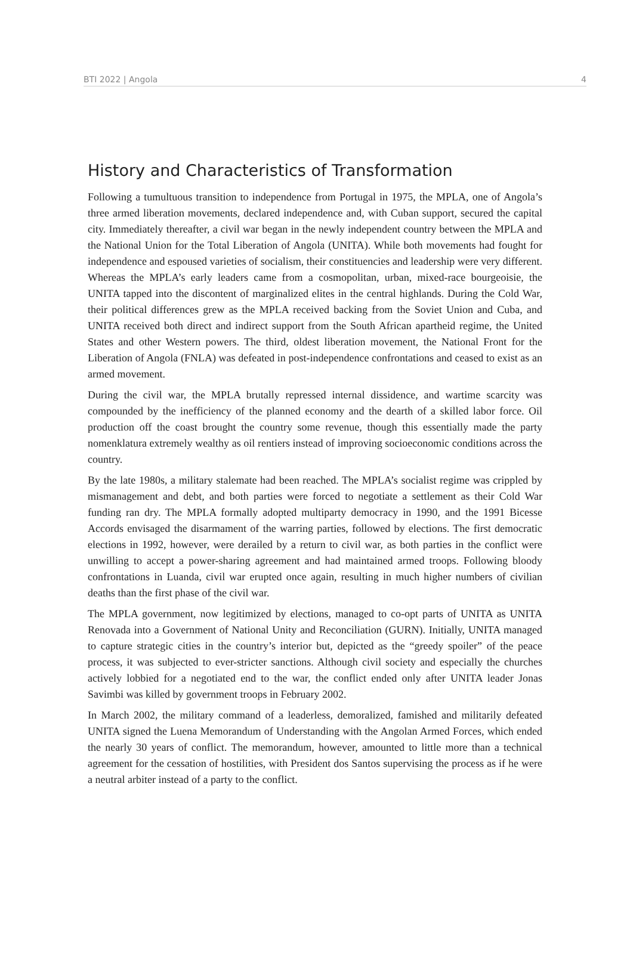BTI 2022 | Angola 4
History and Characteristics of Transformation
Following a tumultuous transition to independence from Portugal in 1975, the MPLA, one of Angola’s three armed liberation movements, declared independence and, with Cuban support, secured the capital city. Immediately thereafter, a civil war began in the newly independent country between the MPLA and the National Union for the Total Liberation of Angola (UNITA). While both movements had fought for independence and espoused varieties of socialism, their constituencies and leadership were very different. Whereas the MPLA’s early leaders came from a cosmopolitan, urban, mixed-race bourgeoisie, the UNITA tapped into the discontent of marginalized elites in the central highlands. During the Cold War, their political differences grew as the MPLA received backing from the Soviet Union and Cuba, and UNITA received both direct and indirect support from the South African apartheid regime, the United States and other Western powers. The third, oldest liberation movement, the National Front for the Liberation of Angola (FNLA) was defeated in post-independence confrontations and ceased to exist as an armed movement.
During the civil war, the MPLA brutally repressed internal dissidence, and wartime scarcity was compounded by the inefficiency of the planned economy and the dearth of a skilled labor force. Oil production off the coast brought the country some revenue, though this essentially made the party nomenklatura extremely wealthy as oil rentiers instead of improving socioeconomic conditions across the country.
By the late 1980s, a military stalemate had been reached. The MPLA’s socialist regime was crippled by mismanagement and debt, and both parties were forced to negotiate a settlement as their Cold War funding ran dry. The MPLA formally adopted multiparty democracy in 1990, and the 1991 Bicesse Accords envisaged the disarmament of the warring parties, followed by elections. The first democratic elections in 1992, however, were derailed by a return to civil war, as both parties in the conflict were unwilling to accept a power-sharing agreement and had maintained armed troops. Following bloody confrontations in Luanda, civil war erupted once again, resulting in much higher numbers of civilian deaths than the first phase of the civil war.
The MPLA government, now legitimized by elections, managed to co-opt parts of UNITA as UNITA Renovada into a Government of National Unity and Reconciliation (GURN). Initially, UNITA managed to capture strategic cities in the country’s interior but, depicted as the “greedy spoiler” of the peace process, it was subjected to ever-stricter sanctions. Although civil society and especially the churches actively lobbied for a negotiated end to the war, the conflict ended only after UNITA leader Jonas Savimbi was killed by government troops in February 2002.
In March 2002, the military command of a leaderless, demoralized, famished and militarily defeated UNITA signed the Luena Memorandum of Understanding with the Angolan Armed Forces, which ended the nearly 30 years of conflict. The memorandum, however, amounted to little more than a technical agreement for the cessation of hostilities, with President dos Santos supervising the process as if he were a neutral arbiter instead of a party to the conflict.